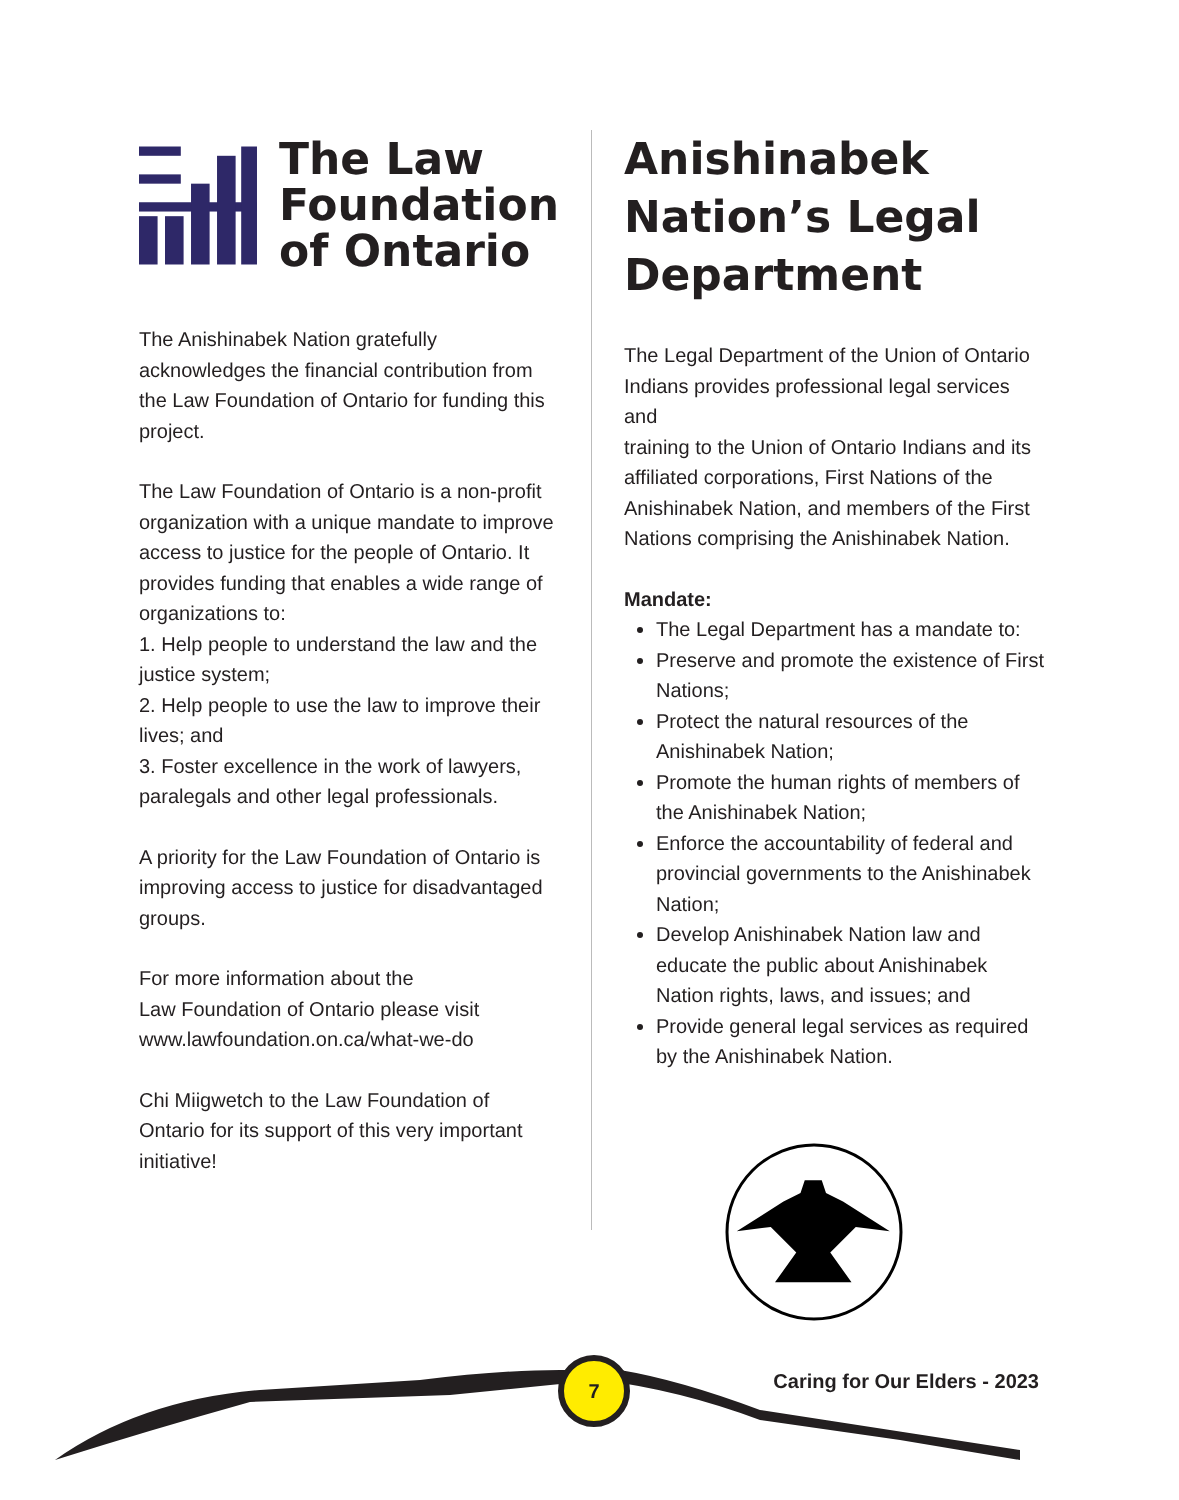The Law
Foundation
of Ontario
The Anishinabek Nation gratefully acknowledges the financial contribution from the Law Foundation of Ontario for funding this project.
The Law Foundation of Ontario is a non-profit organization with a unique mandate to improve access to justice for the people of Ontario. It provides funding that enables a wide range of organizations to:
1. Help people to understand the law and the justice system;
2. Help people to use the law to improve their lives; and
3. Foster excellence in the work of lawyers, paralegals and other legal professionals.
A priority for the Law Foundation of Ontario is improving access to justice for disadvantaged groups.
For more information about the
Law Foundation of Ontario please visit
www.lawfoundation.on.ca/what-we-do
Chi Miigwetch to the Law Foundation of Ontario for its support of this very important initiative!
Anishinabek Nation’s Legal Department
The Legal Department of the Union of Ontario Indians provides professional legal services and
training to the Union of Ontario Indians and its affiliated corporations, First Nations of the Anishinabek Nation, and members of the First Nations comprising the Anishinabek Nation.
Mandate:
The Legal Department has a mandate to:
Preserve and promote the existence of First Nations;
Protect the natural resources of the Anishinabek Nation;
Promote the human rights of members of the Anishinabek Nation;
Enforce the accountability of federal and provincial governments to the Anishinabek Nation;
Develop Anishinabek Nation law and educate the public about Anishinabek Nation rights, laws, and issues; and
Provide general legal services as required by the Anishinabek Nation.
7
Caring for Our Elders - 2023